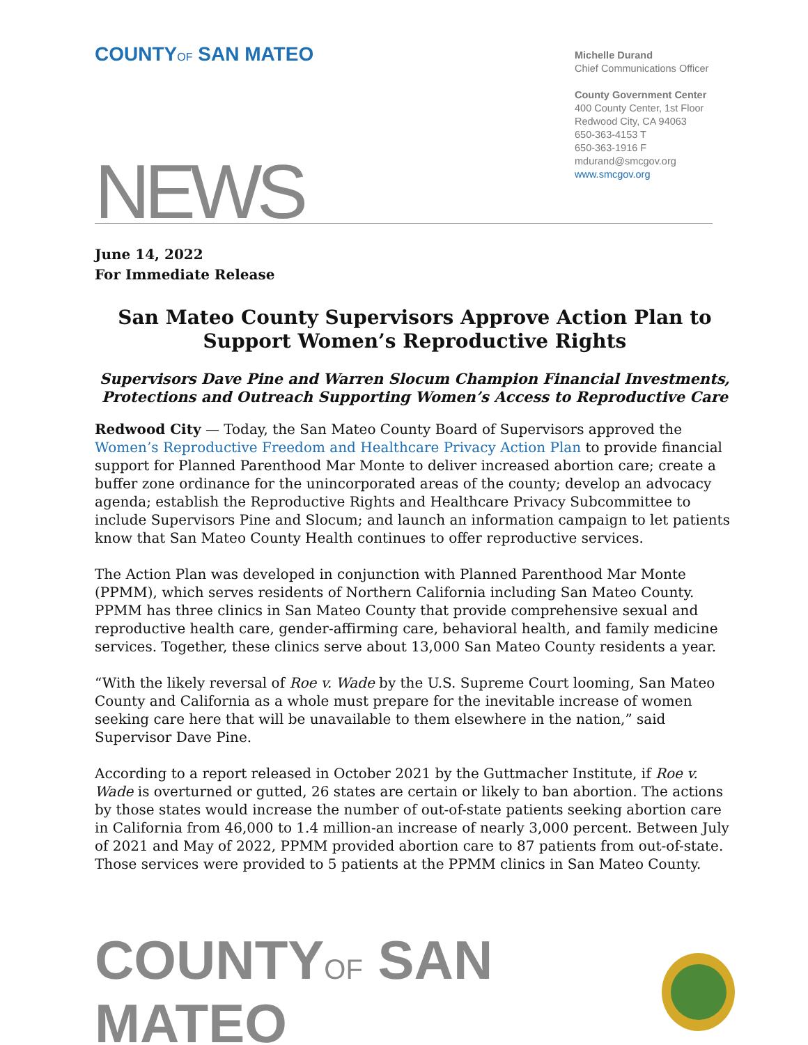COUNTYOF SAN MATEO
Michelle Durand
Chief Communications Officer
County Government Center
400 County Center, 1st Floor
Redwood City, CA 94063
650-363-4153 T
650-363-1916 F
mdurand@smcgov.org
www.smcgov.org
NEWS
June 14, 2022
For Immediate Release
San Mateo County Supervisors Approve Action Plan to Support Women’s Reproductive Rights
Supervisors Dave Pine and Warren Slocum Champion Financial Investments, Protections and Outreach Supporting Women’s Access to Reproductive Care
Redwood City — Today, the San Mateo County Board of Supervisors approved the Women’s Reproductive Freedom and Healthcare Privacy Action Plan to provide financial support for Planned Parenthood Mar Monte to deliver increased abortion care; create a buffer zone ordinance for the unincorporated areas of the county; develop an advocacy agenda; establish the Reproductive Rights and Healthcare Privacy Subcommittee to include Supervisors Pine and Slocum; and launch an information campaign to let patients know that San Mateo County Health continues to offer reproductive services.
The Action Plan was developed in conjunction with Planned Parenthood Mar Monte (PPMM), which serves residents of Northern California including San Mateo County. PPMM has three clinics in San Mateo County that provide comprehensive sexual and reproductive health care, gender-affirming care, behavioral health, and family medicine services. Together, these clinics serve about 13,000 San Mateo County residents a year.
“With the likely reversal of Roe v. Wade by the U.S. Supreme Court looming, San Mateo County and California as a whole must prepare for the inevitable increase of women seeking care here that will be unavailable to them elsewhere in the nation,” said Supervisor Dave Pine.
According to a report released in October 2021 by the Guttmacher Institute, if Roe v. Wade is overturned or gutted, 26 states are certain or likely to ban abortion. The actions by those states would increase the number of out-of-state patients seeking abortion care in California from 46,000 to 1.4 million-an increase of nearly 3,000 percent. Between July of 2021 and May of 2022, PPMM provided abortion care to 87 patients from out-of-state. Those services were provided to 5 patients at the PPMM clinics in San Mateo County.
COUNTYOF SAN MATEO